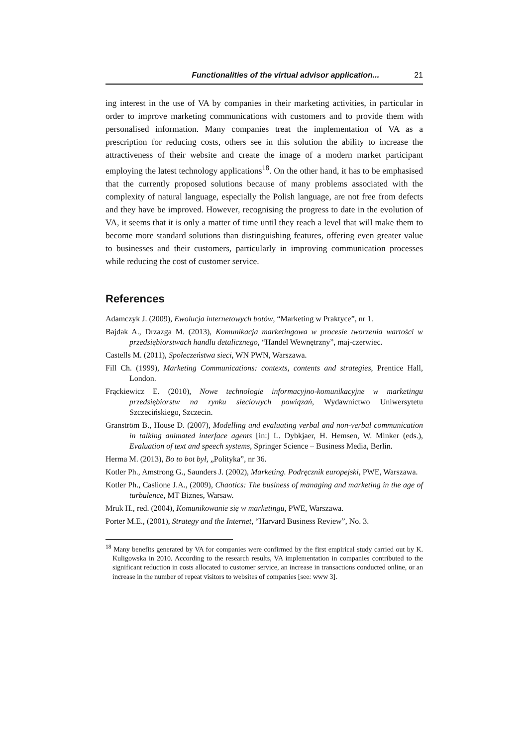Functionalities of the virtual advisor application... 21
ing interest in the use of VA by companies in their marketing activities, in particular in order to improve marketing communications with customers and to provide them with personalised information. Many companies treat the implementation of VA as a prescription for reducing costs, others see in this solution the ability to increase the attractiveness of their website and create the image of a modern market participant employing the latest technology applications<sup>18</sup>. On the other hand, it has to be emphasised that the currently proposed solutions because of many problems associated with the complexity of natural language, especially the Polish language, are not free from defects and they have be improved. However, recognising the progress to date in the evolution of VA, it seems that it is only a matter of time until they reach a level that will make them to become more standard solutions than distinguishing features, offering even greater value to businesses and their customers, particularly in improving communication processes while reducing the cost of customer service.
References
Adamczyk J. (2009), Ewolucja internetowych botów, “Marketing w Praktyce”, nr 1.
Bajdak A., Drzazga M. (2013), Komunikacja marketingowa w procesie tworzenia wartości w przedsiębiorstwach handlu detalicznego, “Handel Wewnętrzny”, maj-czerwiec.
Castells M. (2011), Społeczeństwa sieci, WN PWN, Warszawa.
Fill Ch. (1999), Marketing Communications: contexts, contents and strategies, Prentice Hall, London.
Frąckiewicz E. (2010), Nowe technologie informacyjno-komunikacyjne w marketingu przedsiębiorstw na rynku sieciowych powiązań, Wydawnictwo Uniwersytetu Szczecińskiego, Szczecin.
Granström B., House D. (2007), Modelling and evaluating verbal and non-verbal communication in talking animated interface agents [in:] L. Dybkjaer, H. Hemsen, W. Minker (eds.), Evaluation of text and speech systems, Springer Science – Business Media, Berlin.
Herma M. (2013), Bo to bot był, „Polityka”, nr 36.
Kotler Ph., Amstrong G., Saunders J. (2002), Marketing. Podręcznik europejski, PWE, Warszawa.
Kotler Ph., Caslione J.A., (2009), Chaotics: The business of managing and marketing in the age of turbulence, MT Biznes, Warsaw.
Mruk H., red. (2004), Komunikowanie się w marketingu, PWE, Warszawa.
Porter M.E., (2001), Strategy and the Internet, “Harvard Business Review”, No. 3.
<sup>18</sup> Many benefits generated by VA for companies were confirmed by the first empirical study carried out by K. Kuligowska in 2010. According to the research results, VA implementation in companies contributed to the significant reduction in costs allocated to customer service, an increase in transactions conducted online, or an increase in the number of repeat visitors to websites of companies [see: www 3].